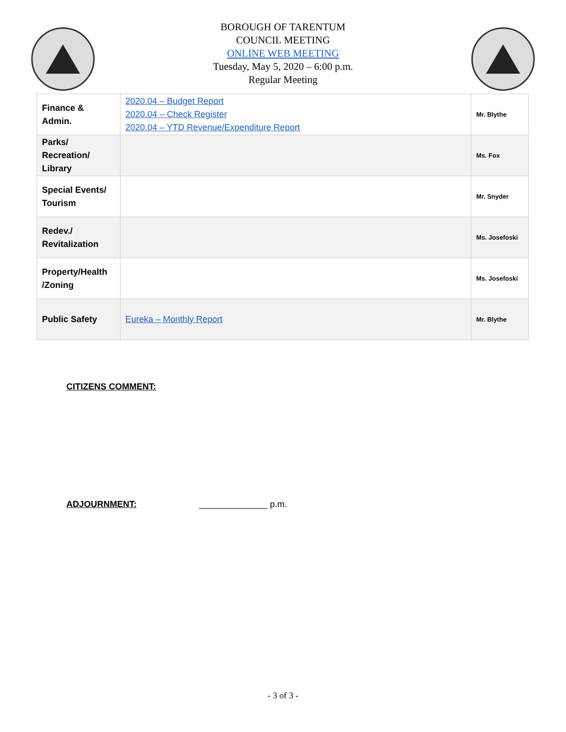BOROUGH OF TARENTUM
COUNCIL MEETING
ONLINE WEB MEETING
Tuesday, May 5, 2020 – 6:00 p.m.
Regular Meeting
| Finance & Admin. | 2020.04 – Budget Report 2020.04 – Check Register 2020.04 – YTD Revenue/Expenditure Report | Mr. Blythe |
| Parks/ Recreation/ Library | | Ms. Fox |
| Special Events/ Tourism | | Mr. Snyder |
| Redev./ Revitalization | | Ms. Josefoski |
| Property/Health /Zoning | | Ms. Josefoski |
| Public Safety | Eureka – Monthly Report | Mr. Blythe |
CITIZENS COMMENT:
ADJOURNMENT: ______________ p.m.
- 3 of 3 -